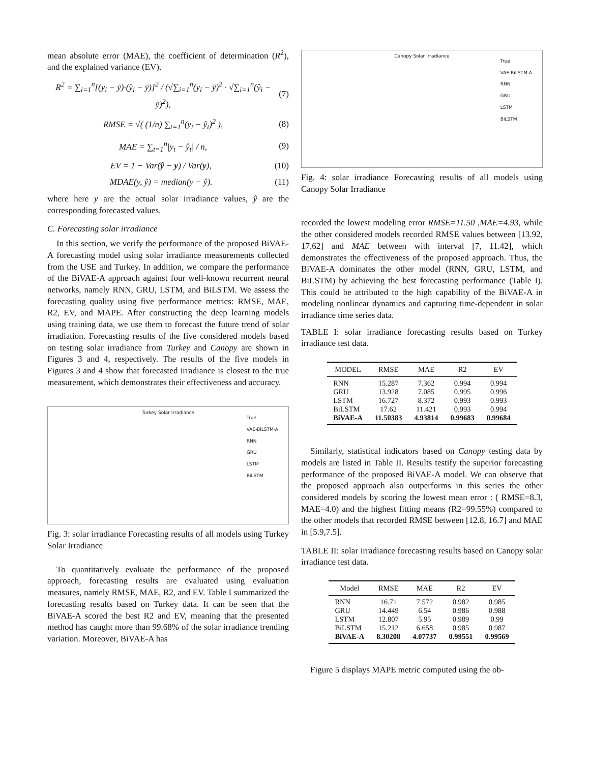mean absolute error (MAE), the coefficient of determination (R<sup>2</sup>), and the explained variance (EV).
R<sup>2</sup> = ∑<sub>i=1</sub><sup>n</sup>[(y<sub>i</sub> − ȳ)·(ŷ<sub>i</sub> − ȳ)]<sup>2</sup> / (√∑<sub>i=1</sub><sup>n</sup>(y<sub>i</sub> − ȳ)<sup>2</sup> · √∑<sub>i=1</sub><sup>n</sup>(ŷ<sub>i</sub> − ȳ)<sup>2</sup>), (7)
RMSE = √( (1/n) ∑<sub>t=1</sub><sup>n</sup>(y<sub>t</sub> − ŷ<sub>t</sub>)<sup>2</sup> ), (8)
MAE = ∑<sub>t=1</sub><sup>n</sup>|y<sub>t</sub> − ŷ<sub>t</sub>| / n, (9)
EV = 1 − Var(ŷ − y) / Var(y), (10)
MDAE(y, ŷ) = median(y − ŷ). (11)
where here y are the actual solar irradiance values, ŷ are the corresponding forecasted values.
C. Forecasting solar irradiance
In this section, we verify the performance of the proposed BiVAE-A forecasting model using solar irradiance measurements collected from the USE and Turkey. In addition, we compare the performance of the BiVAE-A approach against four well-known recurrent neural networks, namely RNN, GRU, LSTM, and BiLSTM. We assess the forecasting quality using five performance metrics: RMSE, MAE, R2, EV, and MAPE. After constructing the deep learning models using training data, we use them to forecast the future trend of solar irradiation. Forecasting results of the five considered models based on testing solar irradiance from Turkey and Canopy are shown in Figures 3 and 4, respectively. The results of the five models in Figures 3 and 4 show that forecasted irradiance is closest to the true measurement, which demonstrates their effectiveness and accuracy.
Turkey Solar Irradiance
True
VAE-BiLSTM-A
RNN
GRU
LSTM
BiLSTM
Fig. 3: solar irradiance Forecasting results of all models using Turkey Solar Irradiance
To quantitatively evaluate the performance of the proposed approach, forecasting results are evaluated using evaluation measures, namely RMSE, MAE, R2, and EV. Table I summarized the forecasting results based on Turkey data. It can be seen that the BiVAE-A scored the best R2 and EV, meaning that the presented method has caught more than 99.68% of the solar irradiance trending variation. Moreover, BiVAE-A has
Canopy Solar Irradiance
True
VAE-BiLSTM-A
RNN
GRU
LSTM
BiLSTM
Fig. 4: solar irradiance Forecasting results of all models using Canopy Solar Irradiance
recorded the lowest modeling error RMSE=11.50 ,MAE=4.93, while the other considered models recorded RMSE values between [13.92, 17.62] and MAE between with interval [7, 11.42], which demonstrates the effectiveness of the proposed approach. Thus, the BiVAE-A dominates the other model (RNN, GRU, LSTM, and BiLSTM) by achieving the best forecasting performance (Table I). This could be attributed to the high capability of the BiVAE-A in modeling nonlinear dynamics and capturing time-dependent in solar irradiance time series data.
TABLE I: solar irradiance forecasting results based on Turkey irradiance test data.
| MODEL | RMSE | MAE | R2 | EV |
| --- | --- | --- | --- | --- |
| RNN | 15.287 | 7.362 | 0.994 | 0.994 |
| GRU | 13.928 | 7.085 | 0.995 | 0.996 |
| LSTM | 16.727 | 8.372 | 0.993 | 0.993 |
| BiLSTM | 17.62 | 11.421 | 0.993 | 0.994 |
| BiVAE-A | 11.50383 | 4.93814 | 0.99683 | 0.99684 |
Similarly, statistical indicators based on Canopy testing data by models are listed in Table II. Results testify the superior forecasting performance of the proposed BiVAE-A model. We can observe that the proposed approach also outperforms in this series the other considered models by scoring the lowest mean error : ( RMSE=8.3, MAE=4.0) and the highest fitting means (R2=99.55%) compared to the other models that recorded RMSE between [12.8, 16.7] and MAE in [5.9,7.5].
TABLE II: solar irradiance forecasting results based on Canopy solar irradiance test data.
| Model | RMSE | MAE | R2 | EV |
| --- | --- | --- | --- | --- |
| RNN | 16.71 | 7.572 | 0.982 | 0.985 |
| GRU | 14.449 | 6.54 | 0.986 | 0.988 |
| LSTM | 12.807 | 5.95 | 0.989 | 0.99 |
| BiLSTM | 15.212 | 6.658 | 0.985 | 0.987 |
| BiVAE-A | 8.30208 | 4.07737 | 0.99551 | 0.99569 |
Figure 5 displays MAPE metric computed using the ob-